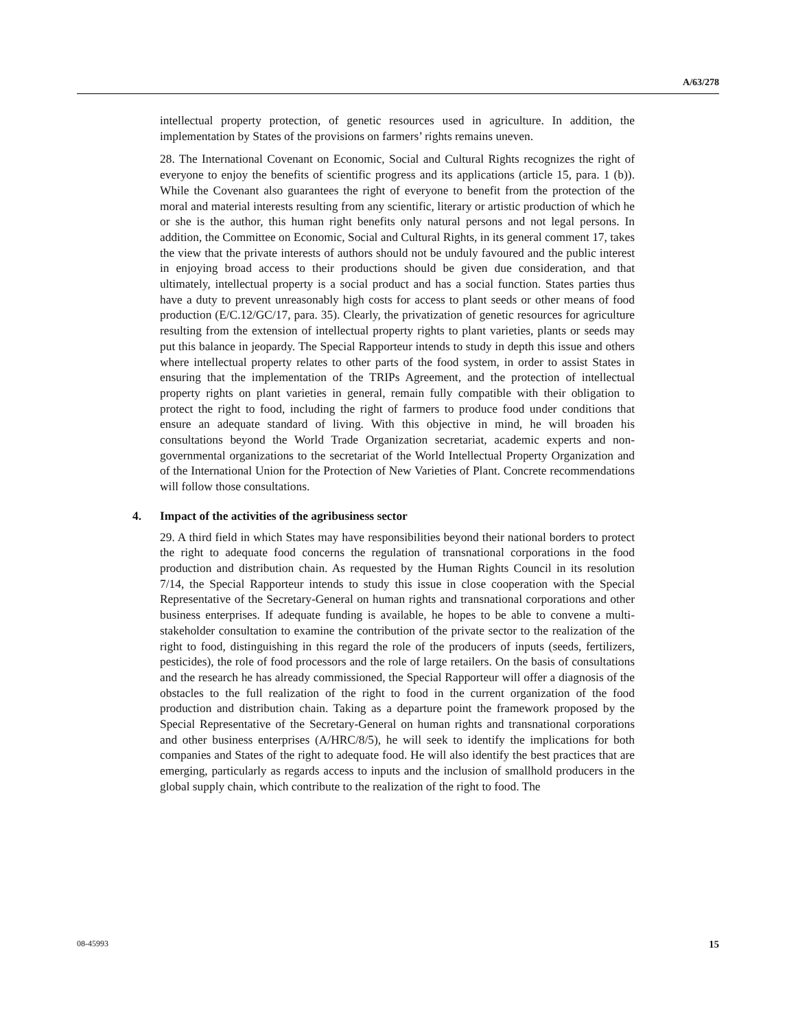A/63/278
intellectual property protection, of genetic resources used in agriculture. In addition, the implementation by States of the provisions on farmers’ rights remains uneven.
28. The International Covenant on Economic, Social and Cultural Rights recognizes the right of everyone to enjoy the benefits of scientific progress and its applications (article 15, para. 1 (b)). While the Covenant also guarantees the right of everyone to benefit from the protection of the moral and material interests resulting from any scientific, literary or artistic production of which he or she is the author, this human right benefits only natural persons and not legal persons. In addition, the Committee on Economic, Social and Cultural Rights, in its general comment 17, takes the view that the private interests of authors should not be unduly favoured and the public interest in enjoying broad access to their productions should be given due consideration, and that ultimately, intellectual property is a social product and has a social function. States parties thus have a duty to prevent unreasonably high costs for access to plant seeds or other means of food production (E/C.12/GC/17, para. 35). Clearly, the privatization of genetic resources for agriculture resulting from the extension of intellectual property rights to plant varieties, plants or seeds may put this balance in jeopardy. The Special Rapporteur intends to study in depth this issue and others where intellectual property relates to other parts of the food system, in order to assist States in ensuring that the implementation of the TRIPs Agreement, and the protection of intellectual property rights on plant varieties in general, remain fully compatible with their obligation to protect the right to food, including the right of farmers to produce food under conditions that ensure an adequate standard of living. With this objective in mind, he will broaden his consultations beyond the World Trade Organization secretariat, academic experts and non-governmental organizations to the secretariat of the World Intellectual Property Organization and of the International Union for the Protection of New Varieties of Plant. Concrete recommendations will follow those consultations.
4. Impact of the activities of the agribusiness sector
29. A third field in which States may have responsibilities beyond their national borders to protect the right to adequate food concerns the regulation of transnational corporations in the food production and distribution chain. As requested by the Human Rights Council in its resolution 7/14, the Special Rapporteur intends to study this issue in close cooperation with the Special Representative of the Secretary-General on human rights and transnational corporations and other business enterprises. If adequate funding is available, he hopes to be able to convene a multi-stakeholder consultation to examine the contribution of the private sector to the realization of the right to food, distinguishing in this regard the role of the producers of inputs (seeds, fertilizers, pesticides), the role of food processors and the role of large retailers. On the basis of consultations and the research he has already commissioned, the Special Rapporteur will offer a diagnosis of the obstacles to the full realization of the right to food in the current organization of the food production and distribution chain. Taking as a departure point the framework proposed by the Special Representative of the Secretary-General on human rights and transnational corporations and other business enterprises (A/HRC/8/5), he will seek to identify the implications for both companies and States of the right to adequate food. He will also identify the best practices that are emerging, particularly as regards access to inputs and the inclusion of smallhold producers in the global supply chain, which contribute to the realization of the right to food. The
08-45993 15